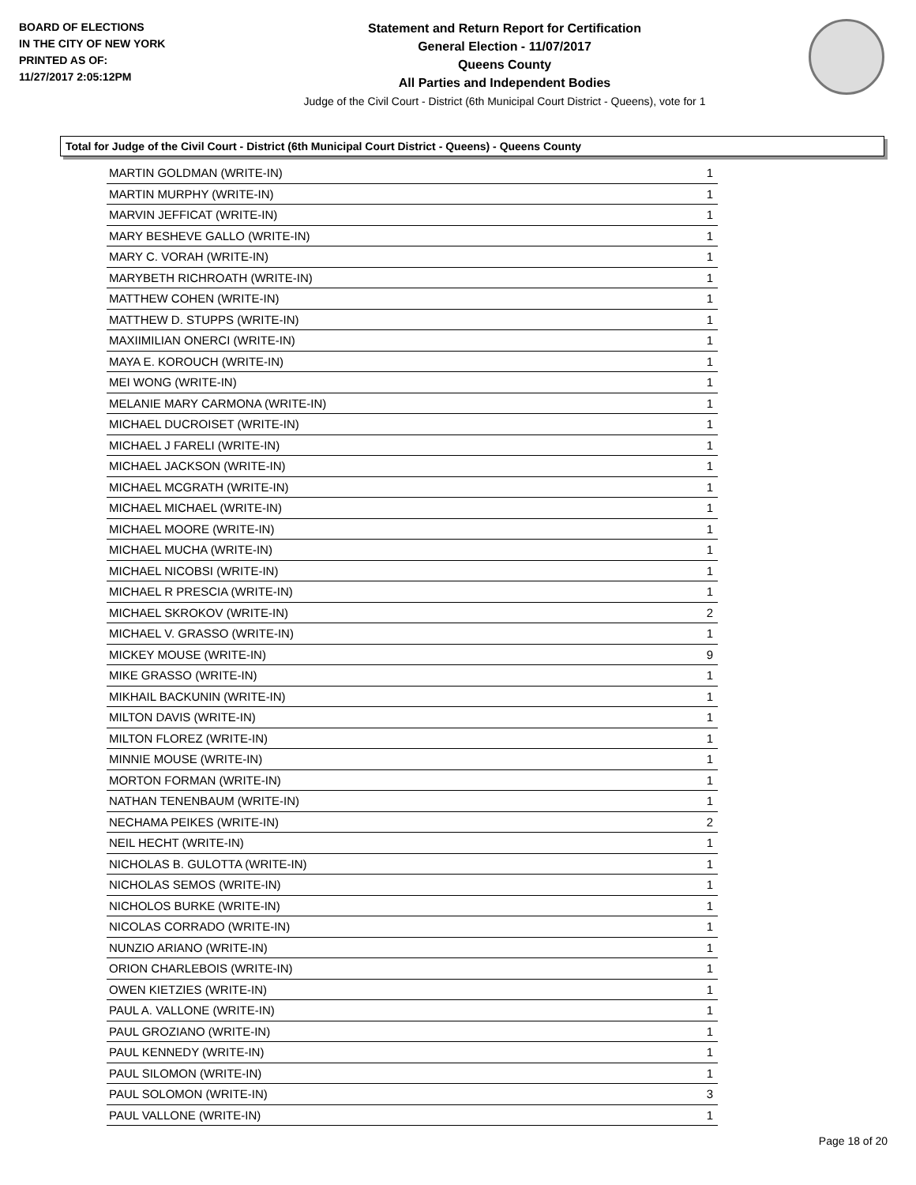BOARD OF ELECTIONS
IN THE CITY OF NEW YORK
PRINTED AS OF:
11/27/2017 2:05:12PM
Statement and Return Report for Certification
General Election - 11/07/2017
Queens County
All Parties and Independent Bodies
Judge of the Civil Court - District (6th Municipal Court District - Queens), vote for 1
Total for Judge of the Civil Court - District (6th Municipal Court District - Queens) - Queens County
| MARTIN GOLDMAN (WRITE-IN) | 1 |
| MARTIN MURPHY (WRITE-IN) | 1 |
| MARVIN JEFFICAT (WRITE-IN) | 1 |
| MARY BESHEVE GALLO (WRITE-IN) | 1 |
| MARY C. VORAH (WRITE-IN) | 1 |
| MARYBETH RICHROATH (WRITE-IN) | 1 |
| MATTHEW COHEN (WRITE-IN) | 1 |
| MATTHEW D. STUPPS (WRITE-IN) | 1 |
| MAXIIMILIAN ONERCI (WRITE-IN) | 1 |
| MAYA E. KOROUCH (WRITE-IN) | 1 |
| MEI WONG (WRITE-IN) | 1 |
| MELANIE MARY CARMONA (WRITE-IN) | 1 |
| MICHAEL DUCROISET (WRITE-IN) | 1 |
| MICHAEL J FARELI (WRITE-IN) | 1 |
| MICHAEL JACKSON (WRITE-IN) | 1 |
| MICHAEL MCGRATH (WRITE-IN) | 1 |
| MICHAEL MICHAEL (WRITE-IN) | 1 |
| MICHAEL MOORE (WRITE-IN) | 1 |
| MICHAEL MUCHA (WRITE-IN) | 1 |
| MICHAEL NICOBSI (WRITE-IN) | 1 |
| MICHAEL R PRESCIA (WRITE-IN) | 1 |
| MICHAEL SKROKOV (WRITE-IN) | 2 |
| MICHAEL V. GRASSO (WRITE-IN) | 1 |
| MICKEY MOUSE (WRITE-IN) | 9 |
| MIKE GRASSO (WRITE-IN) | 1 |
| MIKHAIL BACKUNIN (WRITE-IN) | 1 |
| MILTON DAVIS (WRITE-IN) | 1 |
| MILTON FLOREZ (WRITE-IN) | 1 |
| MINNIE MOUSE (WRITE-IN) | 1 |
| MORTON FORMAN (WRITE-IN) | 1 |
| NATHAN TENENBAUM (WRITE-IN) | 1 |
| NECHAMA PEIKES (WRITE-IN) | 2 |
| NEIL HECHT (WRITE-IN) | 1 |
| NICHOLAS B. GULOTTA (WRITE-IN) | 1 |
| NICHOLAS SEMOS (WRITE-IN) | 1 |
| NICHOLOS BURKE (WRITE-IN) | 1 |
| NICOLAS CORRADO (WRITE-IN) | 1 |
| NUNZIO ARIANO (WRITE-IN) | 1 |
| ORION CHARLEBOIS (WRITE-IN) | 1 |
| OWEN KIETZIES (WRITE-IN) | 1 |
| PAUL A. VALLONE (WRITE-IN) | 1 |
| PAUL GROZIANO (WRITE-IN) | 1 |
| PAUL KENNEDY (WRITE-IN) | 1 |
| PAUL SILOMON (WRITE-IN) | 1 |
| PAUL SOLOMON (WRITE-IN) | 3 |
| PAUL VALLONE (WRITE-IN) | 1 |
Page 18 of 20